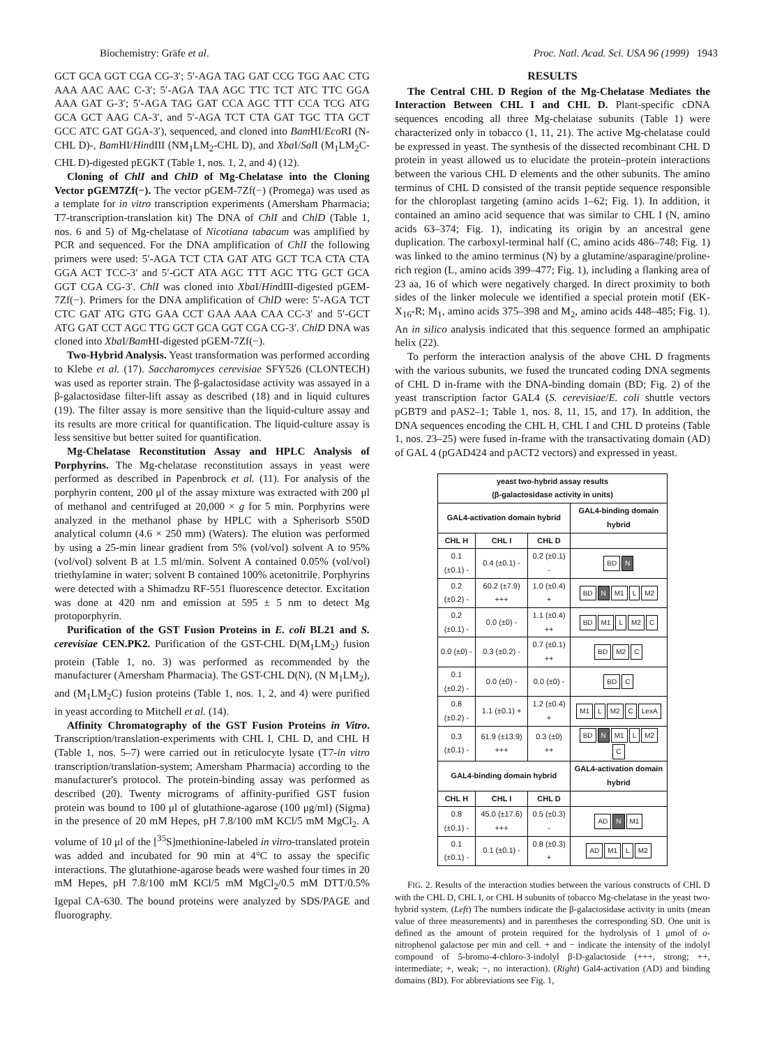Biochemistry: Gräfe et al. Proc. Natl. Acad. Sci. USA 96 (1999) 1943
GCT GCA GGT CGA CG-3′; 5′-AGA TAG GAT CCG TGG AAC CTG AAA AAC AAC C-3′; 5′-AGA TAA AGC TTC TCT ATC TTC GGA AAA GAT G-3′; 5′-AGA TAG GAT CCA AGC TTT CCA TCG ATG GCA GCT AAG CA-3′, and 5′-AGA TCT CTA GAT TGC TTA GCT GCC ATC GAT GGA-3′), sequenced, and cloned into Bam HI/Eco RI (N-CHL D)-, Bam HI/HindIII (NM<sub>1</sub>LM<sub>2</sub>-CHL D), and Xba I/Sal I (M<sub>1</sub>LM<sub>2</sub>C-CHL D)-digested pEGKT (Table 1, nos. 1, 2, and 4) (12).
Cloning of ChlI and ChlD of Mg-Chelatase into the Cloning Vector pGEM7Zf(−). The vector pGEM-7Zf(−) (Promega) was used as a template for in vitro transcription experiments (Amersham Pharmacia; T7-transcription-translation kit) The DNA of ChlI and ChlD (Table 1, nos. 6 and 5) of Mg-chelatase of Nicotiana tabacum was amplified by PCR and sequenced. For the DNA amplification of ChlI the following primers were used: 5′-AGA TCT CTA GAT ATG GCT TCA CTA CTA GGA ACT TCC-3′ and 5′-GCT ATA AGC TTT AGC TTG GCT GCA GGT CGA CG-3′. ChlI was cloned into Xba I/HindIII-digested pGEM-7Zf(−). Primers for the DNA amplification of ChlD were: 5′-AGA TCT CTC GAT ATG GTG GAA CCT GAA AAA CAA CC-3′ and 5′-GCT ATG GAT CCT AGC TTG GCT GCA GGT CGA CG-3′. ChlD DNA was cloned into Xba I/Bam HI-digested pGEM-7Zf(−).
Two-Hybrid Analysis. Yeast transformation was performed according to Klebe et al. (17). Saccharomyces cerevisiae SFY526 (CLONTECH) was used as reporter strain. The β-galactosidase activity was assayed in a β-galactosidase filter-lift assay as described (18) and in liquid cultures (19). The filter assay is more sensitive than the liquid-culture assay and its results are more critical for quantification. The liquid-culture assay is less sensitive but better suited for quantification.
Mg-Chelatase Reconstitution Assay and HPLC Analysis of Porphyrins. The Mg-chelatase reconstitution assays in yeast were performed as described in Papenbrock et al. (11). For analysis of the porphyrin content, 200 μl of the assay mixture was extracted with 200 μl of methanol and centrifuged at 20,000 × g for 5 min. Porphyrins were analyzed in the methanol phase by HPLC with a Spherisorb S50D analytical column (4.6 × 250 mm) (Waters). The elution was performed by using a 25-min linear gradient from 5% (vol/vol) solvent A to 95% (vol/vol) solvent B at 1.5 ml/min. Solvent A contained 0.05% (vol/vol) triethylamine in water; solvent B contained 100% acetonitrile. Porphyrins were detected with a Shimadzu RF-551 fluorescence detector. Excitation was done at 420 nm and emission at 595 ± 5 nm to detect Mg protoporphyrin.
Purification of the GST Fusion Proteins in E. coli BL21 and S. cerevisiae CEN.PK2. Purification of the GST-CHL D(M<sub>1</sub>LM<sub>2</sub>) fusion protein (Table 1, no. 3) was performed as recommended by the manufacturer (Amersham Pharmacia). The GST-CHL D(N), (N M<sub>1</sub>LM<sub>2</sub>), and (M<sub>1</sub>LM<sub>2</sub>C) fusion proteins (Table 1, nos. 1, 2, and 4) were purified in yeast according to Mitchell et al. (14).
Affinity Chromatography of the GST Fusion Proteins in Vitro. Transcription/translation-experiments with CHL I, CHL D, and CHL H (Table 1, nos. 5–7) were carried out in reticulocyte lysate (T7-in vitro transcription/translation-system; Amersham Pharmacia) according to the manufacturer's protocol. The protein-binding assay was performed as described (20). Twenty micrograms of affinity-purified GST fusion protein was bound to 100 μl of glutathione-agarose (100 μg/ml) (Sigma) in the presence of 20 mM Hepes, pH 7.8/100 mM KCl/5 mM MgCl<sub>2</sub>. A volume of 10 μl of the [<sup>35</sup>S]methionine-labeled in vitro-translated protein was added and incubated for 90 min at 4°C to assay the specific interactions. The glutathione-agarose beads were washed four times in 20 mM Hepes, pH 7.8/100 mM KCl/5 mM MgCl<sub>2</sub>/0.5 mM DTT/0.5% Igepal CA-630. The bound proteins were analyzed by SDS/PAGE and fluorography.
RESULTS
The Central CHL D Region of the Mg-Chelatase Mediates the Interaction Between CHL I and CHL D. Plant-specific cDNA sequences encoding all three Mg-chelatase subunits (Table 1) were characterized only in tobacco (1, 11, 21). The active Mg-chelatase could be expressed in yeast. The synthesis of the dissected recombinant CHL D protein in yeast allowed us to elucidate the protein–protein interactions between the various CHL D elements and the other subunits. The amino terminus of CHL D consisted of the transit peptide sequence responsible for the chloroplast targeting (amino acids 1–62; Fig. 1). In addition, it contained an amino acid sequence that was similar to CHL I (N, amino acids 63–374; Fig. 1), indicating its origin by an ancestral gene duplication. The carboxyl-terminal half (C, amino acids 486–748; Fig. 1) was linked to the amino terminus (N) by a glutamine/asparagine/proline-rich region (L, amino acids 399–477; Fig. 1), including a flanking area of 23 aa, 16 of which were negatively charged. In direct proximity to both sides of the linker molecule we identified a special protein motif (EK-X<sub>16</sub>-R; M<sub>1</sub>, amino acids 375–398 and M<sub>2</sub>, amino acids 448–485; Fig. 1). An in silico analysis indicated that this sequence formed an amphipatic helix (22).
To perform the interaction analysis of the above CHL D fragments with the various subunits, we fused the truncated coding DNA segments of CHL D in-frame with the DNA-binding domain (BD; Fig. 2) of the yeast transcription factor GAL4 (S. cerevisiae/E. coli shuttle vectors pGBT9 and pAS2–1; Table 1, nos. 8, 11, 15, and 17). In addition, the DNA sequences encoding the CHL H, CHL I and CHL D proteins (Table 1, nos. 23–25) were fused in-frame with the transactivating domain (AD) of GAL 4 (pGAD424 and pACT2 vectors) and expressed in yeast.
| yeast two-hybrid assay results (β-galactosidase activity in units) | | | |
| --- | --- | --- | --- |
| GAL4-activation domain hybrid | | | GAL4-binding domain hybrid |
| CHL H | CHL I | CHL D | |
| 0.1 (±0.1) - | 0.4 (±0.1) - | 0.2 (±0.1) - | BD N |
| 0.2 (±0.2) - | 60.2 (±7.9) +++ | 1.0 (±0.4) + | BD N M1 L M2 |
| 0.2 (±0.1) - | 0.0 (±0) - | 1.1 (±0.4) ++ | BD M1 L M2 C |
| 0.0 (±0) - | 0.3 (±0.2) - | 0.7 (±0.1) ++ | BD M2 C |
| 0.1 (±0.2) - | 0.0 (±0) - | 0.0 (±0) - | BD C |
| 0.8 (±0.2) - | 1.1 (±0.1) + | 1.2 (±0.4) + | M1 L M2 C LexA |
| 0.3 (±0.1) - | 61.9 (±13.9) +++ | 0.3 (±0) ++ | BD N M1 L M2 C |
| GAL4-binding domain hybrid | | | GAL4-activation domain hybrid |
| CHL H | CHL I | CHL D | |
| 0.8 (±0.1) - | 45.0 (±17.6) +++ | 0.5 (±0.3) - | AD N M1 |
| 0.1 (±0.1) - | 0.1 (±0.1) - | 0.8 (±0.3) + | AD M1 L M2 |
FIG. 2. Results of the interaction studies between the various constructs of CHL D with the CHL D, CHL I, or CHL H subunits of tobacco Mg-chelatase in the yeast two-hybrid system. (Left) The numbers indicate the β-galactosidase activity in units (mean value of three measurements) and in parentheses the corresponding SD. One unit is defined as the amount of protein required for the hydrolysis of 1 μmol of o-nitrophenol galactose per min and cell. + and − indicate the intensity of the indolyl compound of 5-bromo-4-chloro-3-indolyl β-D-galactoside (+++, strong; ++, intermediate; +, weak; −, no interaction). (Right) Gal4-activation (AD) and binding domains (BD). For abbreviations see Fig. 1,